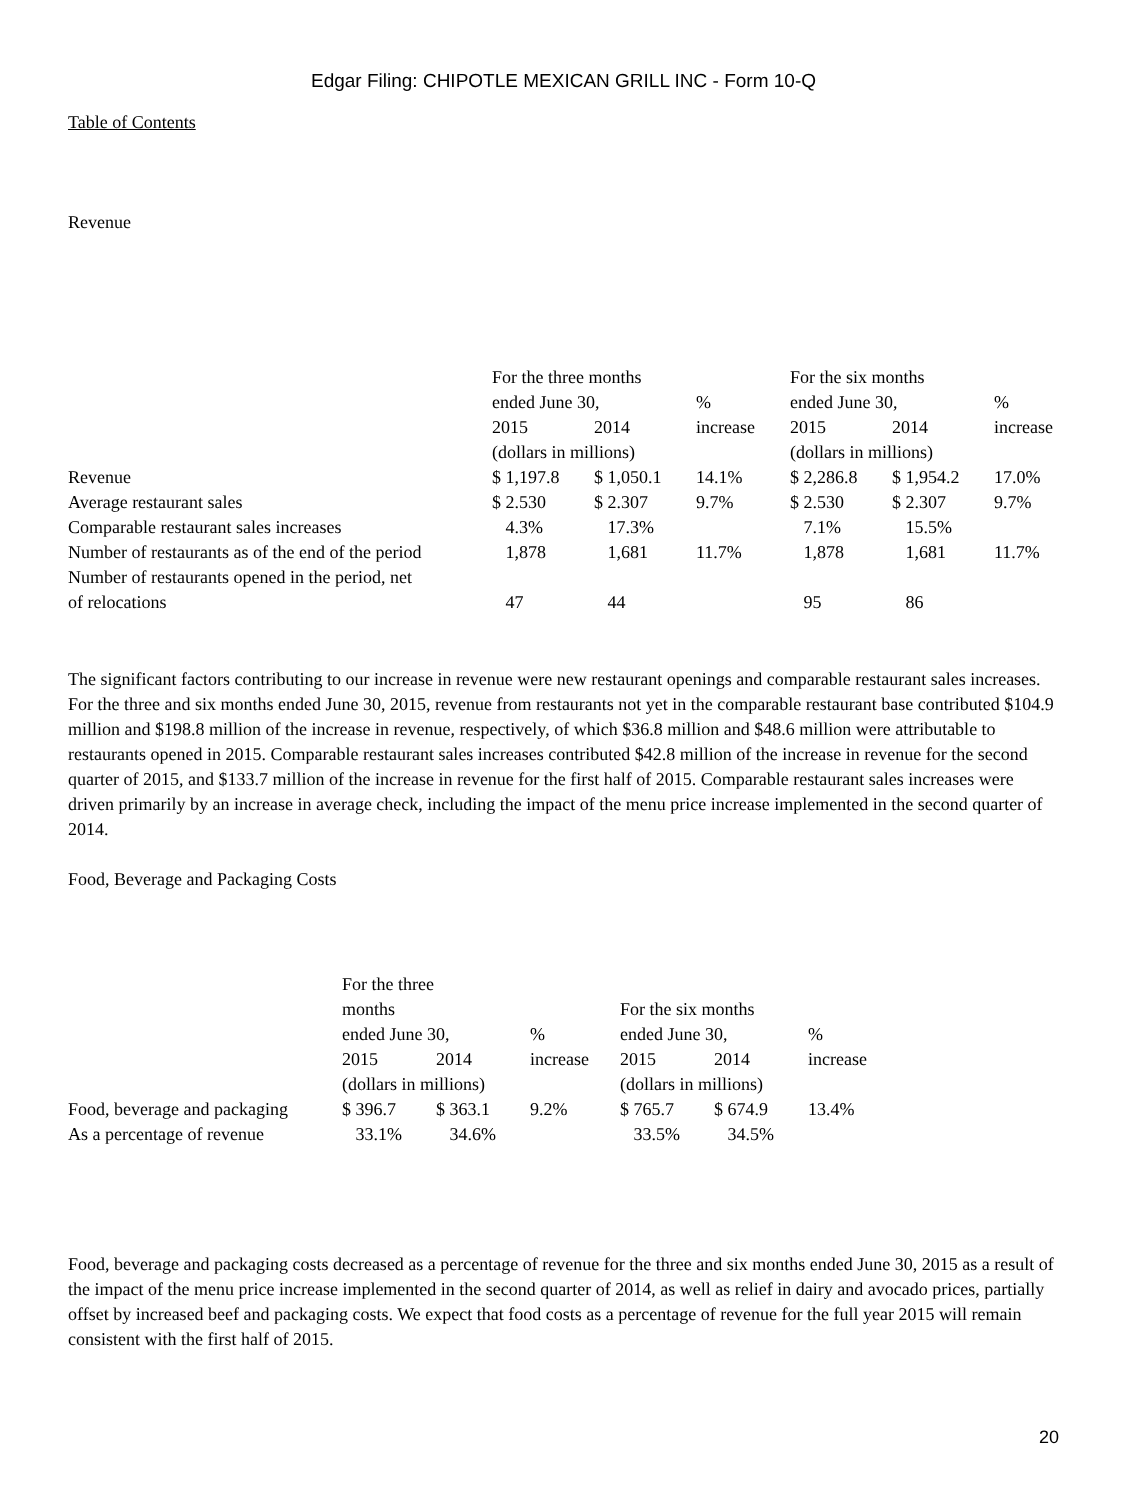Edgar Filing: CHIPOTLE MEXICAN GRILL INC - Form 10-Q
Table of Contents
Revenue
| | For the three months | | | For the six months | | |
| --- | --- | --- | --- | --- | --- | --- |
| | ended June 30, | | % | ended June 30, | | % |
| | 2015 | 2014 | increase | 2015 | 2014 | increase |
| | (dollars in millions) | | | (dollars in millions) | | |
| Revenue | $ 1,197.8 | $ 1,050.1 | 14.1% | $ 2,286.8 | $ 1,954.2 | 17.0% |
| Average restaurant sales | $ 2.530 | $ 2.307 | 9.7% | $ 2.530 | $ 2.307 | 9.7% |
| Comparable restaurant sales increases | 4.3% | 17.3% | | 7.1% | 15.5% | |
| Number of restaurants as of the end of the period | 1,878 | 1,681 | 11.7% | 1,878 | 1,681 | 11.7% |
| Number of restaurants opened in the period, net of relocations | 47 | 44 | | 95 | 86 | |
The significant factors contributing to our increase in revenue were new restaurant openings and comparable restaurant sales increases. For the three and six months ended June 30, 2015, revenue from restaurants not yet in the comparable restaurant base contributed $104.9 million and $198.8 million of the increase in revenue, respectively, of which $36.8 million and $48.6 million were attributable to restaurants opened in 2015. Comparable restaurant sales increases contributed $42.8 million of the increase in revenue for the second quarter of 2015, and $133.7 million of the increase in revenue for the first half of 2015. Comparable restaurant sales increases were driven primarily by an increase in average check, including the impact of the menu price increase implemented in the second quarter of 2014.
Food, Beverage and Packaging Costs
| | For the three months | | | For the six months | | |
| --- | --- | --- | --- | --- | --- | --- |
| | ended June 30, | | % | ended June 30, | | % |
| | 2015 | 2014 | increase | 2015 | 2014 | increase |
| | (dollars in millions) | | | (dollars in millions) | | |
| Food, beverage and packaging | $ 396.7 | $ 363.1 | 9.2% | $ 765.7 | $ 674.9 | 13.4% |
| As a percentage of revenue | 33.1% | 34.6% | | 33.5% | 34.5% | |
Food, beverage and packaging costs decreased as a percentage of revenue for the three and six months ended June 30, 2015 as a result of the impact of the menu price increase implemented in the second quarter of 2014, as well as relief in dairy and avocado prices, partially offset by increased beef and packaging costs. We expect that food costs as a percentage of revenue for the full year 2015 will remain consistent with the first half of 2015.
20